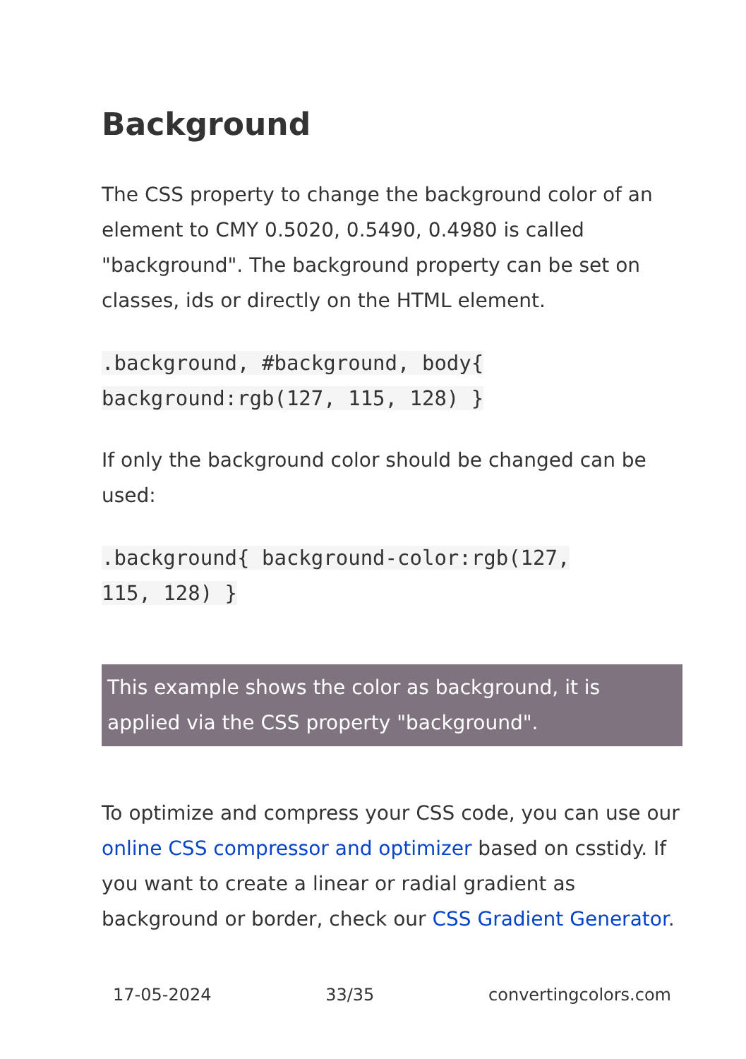Background
The CSS property to change the background color of an element to CMY 0.5020, 0.5490, 0.4980 is called "background". The background property can be set on classes, ids or directly on the HTML element.
.background, #background, body{
background:rgb(127, 115, 128) }
If only the background color should be changed can be used:
.background{ background-color:rgb(127,
115, 128) }
This example shows the color as background, it is applied via the CSS property "background".
To optimize and compress your CSS code, you can use our online CSS compressor and optimizer based on csstidy. If you want to create a linear or radial gradient as background or border, check our CSS Gradient Generator.
17-05-2024 33/35 convertingcolors.com